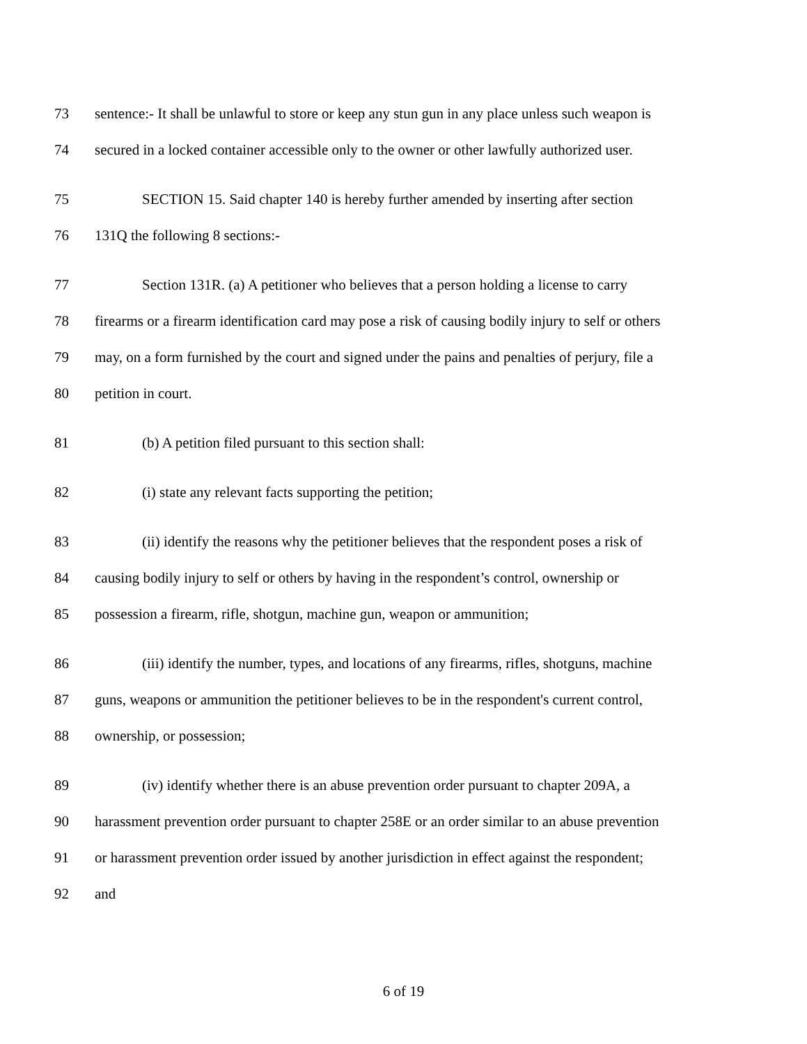73 sentence:- It shall be unlawful to store or keep any stun gun in any place unless such weapon is
74 secured in a locked container accessible only to the owner or other lawfully authorized user.
75 SECTION 15. Said chapter 140 is hereby further amended by inserting after section
76 131Q the following 8 sections:-
77 Section 131R. (a) A petitioner who believes that a person holding a license to carry
78 firearms or a firearm identification card may pose a risk of causing bodily injury to self or others
79 may, on a form furnished by the court and signed under the pains and penalties of perjury, file a
80 petition in court.
81 (b) A petition filed pursuant to this section shall:
82 (i) state any relevant facts supporting the petition;
83 (ii) identify the reasons why the petitioner believes that the respondent poses a risk of
84 causing bodily injury to self or others by having in the respondent’s control, ownership or
85 possession a firearm, rifle, shotgun, machine gun, weapon or ammunition;
86 (iii) identify the number, types, and locations of any firearms, rifles, shotguns, machine
87 guns, weapons or ammunition the petitioner believes to be in the respondent's current control,
88 ownership, or possession;
89 (iv) identify whether there is an abuse prevention order pursuant to chapter 209A, a
90 harassment prevention order pursuant to chapter 258E or an order similar to an abuse prevention
91 or harassment prevention order issued by another jurisdiction in effect against the respondent;
92 and
6 of 19